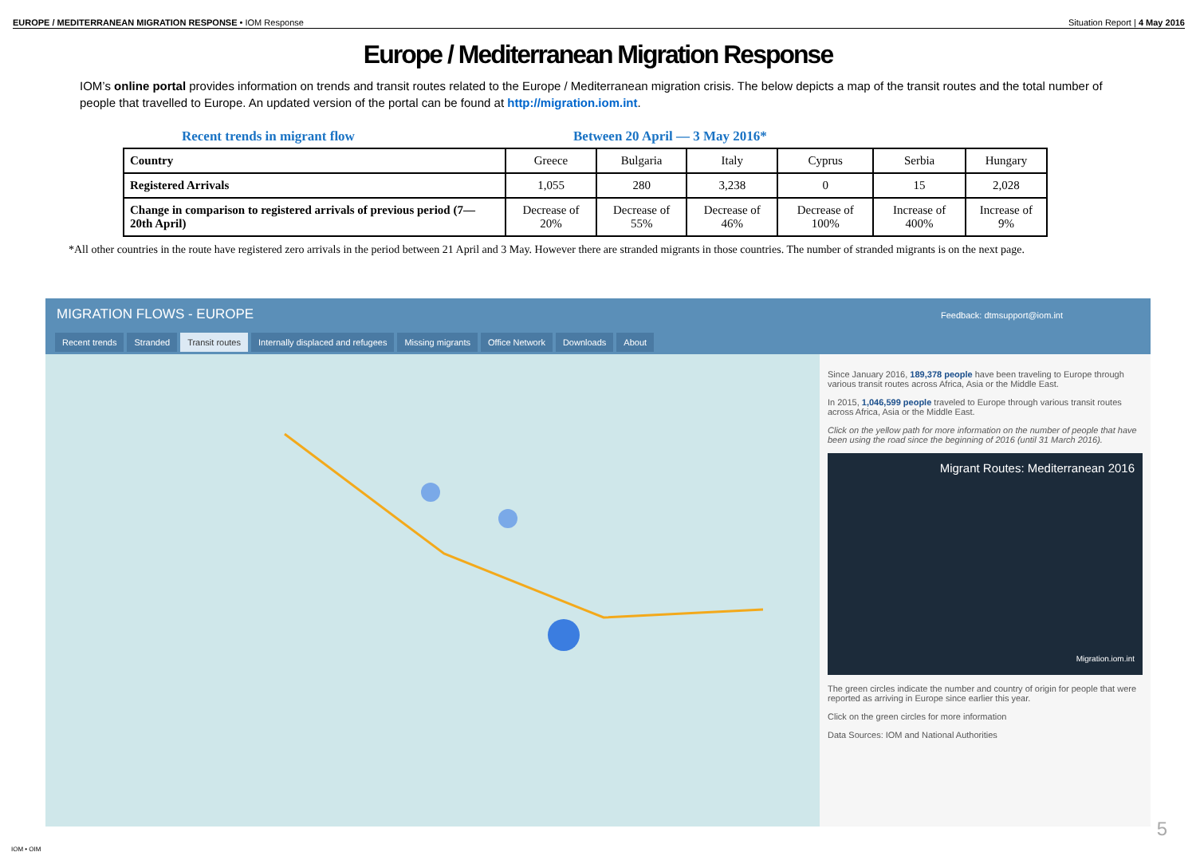EUROPE / MEDITERRANEAN MIGRATION RESPONSE • IOM Response
Situation Report | 4 May 2016
Europe / Mediterranean Migration Response
IOM’s online portal provides information on trends and transit routes related to the Europe / Mediterranean migration crisis. The below depicts a map of the transit routes and the total number of people that travelled to Europe. An updated version of the portal can be found at http://migration.iom.int.
Recent trends in migrant flow Between 20 April — 3 May 2016*
| Country | Greece | Bulgaria | Italy | Cyprus | Serbia | Hungary |
| Registered Arrivals | 1,055 | 280 | 3,238 | 0 | 15 | 2,028 |
| Change in comparison to registered arrivals of previous period (7— 20th April) | Decrease of 20% | Decrease of 55% | Decrease of 46% | Decrease of 100% | Increase of 400% | Increase of 9% |
*All other countries in the route have registered zero arrivals in the period between 21 April and 3 May. However there are stranded migrants in those countries. The number of stranded migrants is on the next page.
MIGRATION FLOWS - EUROPE
Feedback: dtmsupport@iom.int
Recent trends Stranded Transit routes Internally displaced and refugees Missing migrants Office Network Downloads About
Since January 2016, 189,378 people have been traveling to Europe through various transit routes across Africa, Asia or the Middle East.
In 2015, 1,046,599 people traveled to Europe through various transit routes across Africa, Asia or the Middle East.
Click on the yellow path for more information on the number of people that have been using the road since the beginning of 2016 (until 31 March 2016).
Migrant Routes: Mediterranean 2016
Migration.iom.int
The green circles indicate the number and country of origin for people that were reported as arriving in Europe since earlier this year.
Click on the green circles for more information
Data Sources: IOM and National Authorities
IOM • OIM
5